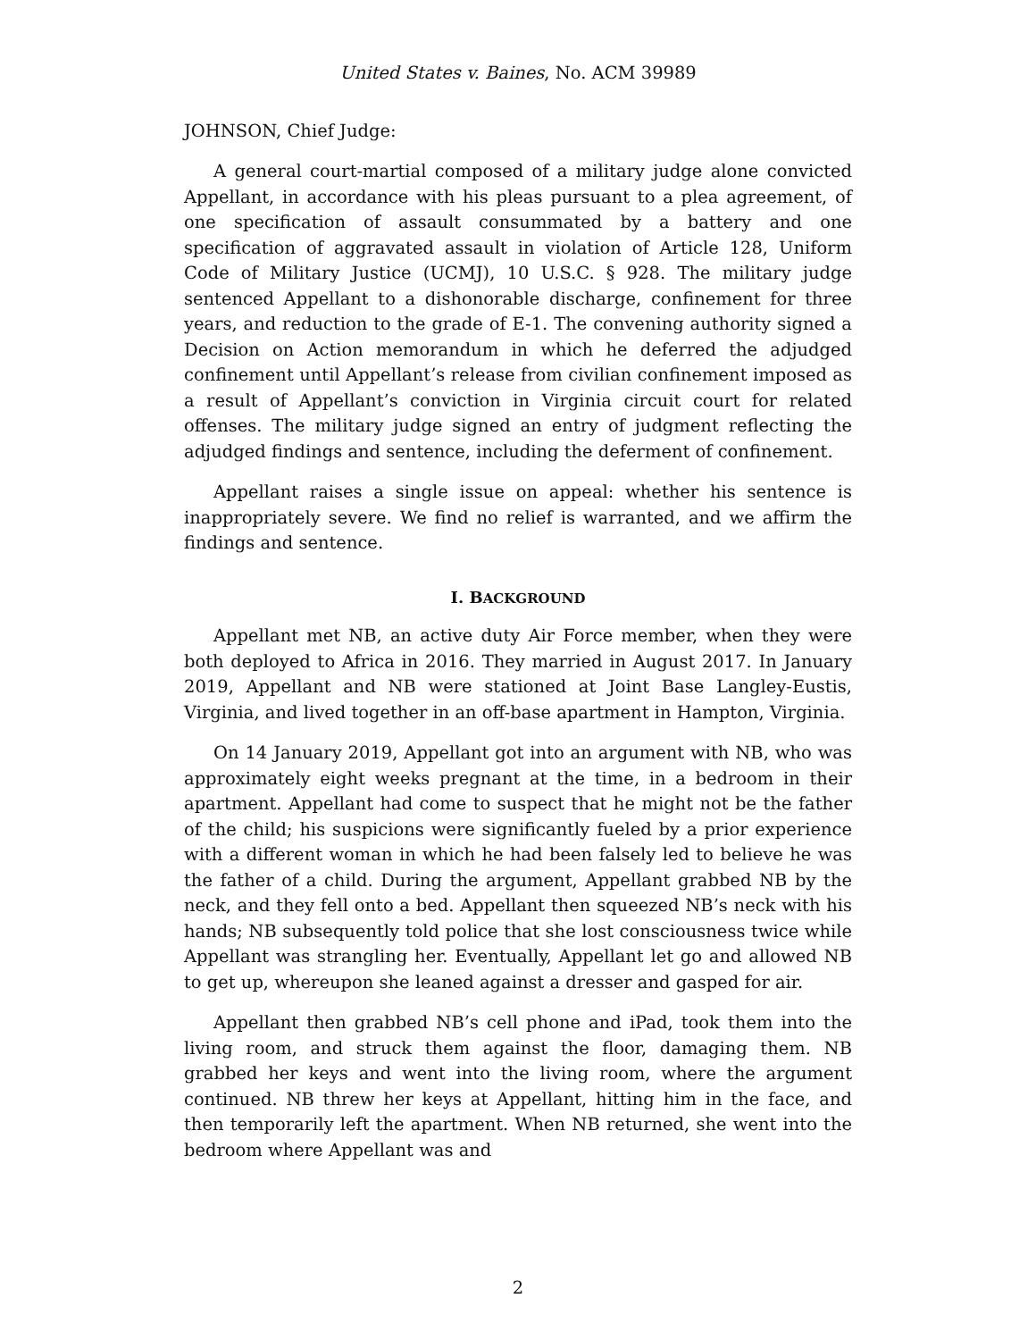United States v. Baines, No. ACM 39989
JOHNSON, Chief Judge:
A general court-martial composed of a military judge alone convicted Appellant, in accordance with his pleas pursuant to a plea agreement, of one specification of assault consummated by a battery and one specification of aggravated assault in violation of Article 128, Uniform Code of Military Justice (UCMJ), 10 U.S.C. § 928. The military judge sentenced Appellant to a dishonorable discharge, confinement for three years, and reduction to the grade of E-1. The convening authority signed a Decision on Action memorandum in which he deferred the adjudged confinement until Appellant’s release from civilian confinement imposed as a result of Appellant’s conviction in Virginia circuit court for related offenses. The military judge signed an entry of judgment reflecting the adjudged findings and sentence, including the deferment of confinement.
Appellant raises a single issue on appeal: whether his sentence is inappropriately severe. We find no relief is warranted, and we affirm the findings and sentence.
I. BACKGROUND
Appellant met NB, an active duty Air Force member, when they were both deployed to Africa in 2016. They married in August 2017. In January 2019, Appellant and NB were stationed at Joint Base Langley-Eustis, Virginia, and lived together in an off-base apartment in Hampton, Virginia.
On 14 January 2019, Appellant got into an argument with NB, who was approximately eight weeks pregnant at the time, in a bedroom in their apartment. Appellant had come to suspect that he might not be the father of the child; his suspicions were significantly fueled by a prior experience with a different woman in which he had been falsely led to believe he was the father of a child. During the argument, Appellant grabbed NB by the neck, and they fell onto a bed. Appellant then squeezed NB’s neck with his hands; NB subsequently told police that she lost consciousness twice while Appellant was strangling her. Eventually, Appellant let go and allowed NB to get up, whereupon she leaned against a dresser and gasped for air.
Appellant then grabbed NB’s cell phone and iPad, took them into the living room, and struck them against the floor, damaging them. NB grabbed her keys and went into the living room, where the argument continued. NB threw her keys at Appellant, hitting him in the face, and then temporarily left the apartment. When NB returned, she went into the bedroom where Appellant was and
2